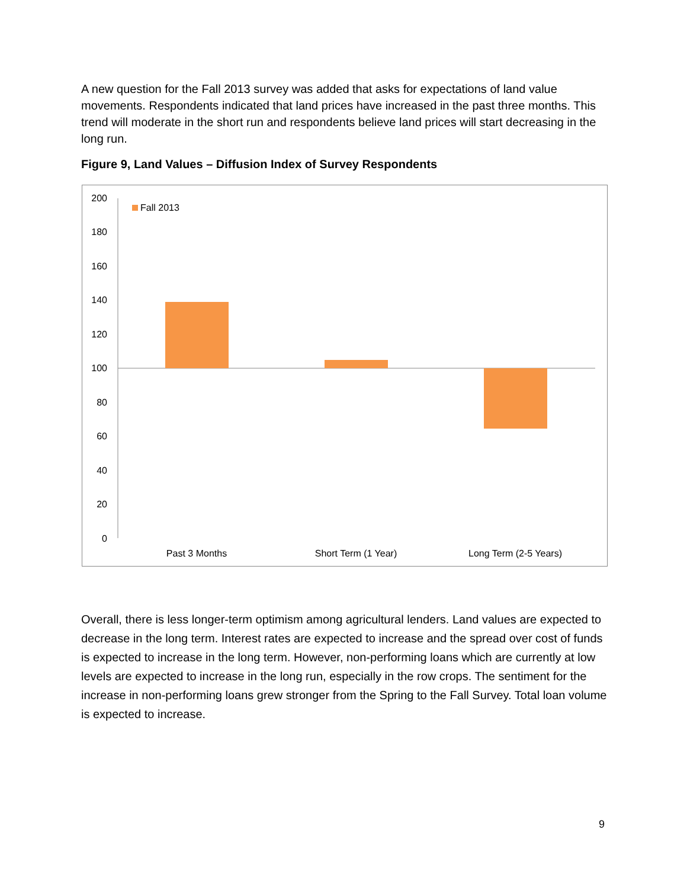A new question for the Fall 2013 survey was added that asks for expectations of land value movements. Respondents indicated that land prices have increased in the past three months. This trend will moderate in the short run and respondents believe land prices will start decreasing in the long run.
Figure 9, Land Values – Diffusion Index of Survey Respondents
200
180
160
140
120
100
80
60
40
20
0
Fall 2013
Past 3 Months
Short Term (1 Year)
Long Term (2-5 Years)
Overall, there is less longer-term optimism among agricultural lenders. Land values are expected to decrease in the long term. Interest rates are expected to increase and the spread over cost of funds is expected to increase in the long term. However, non-performing loans which are currently at low levels are expected to increase in the long run, especially in the row crops. The sentiment for the increase in non-performing loans grew stronger from the Spring to the Fall Survey. Total loan volume is expected to increase.
9